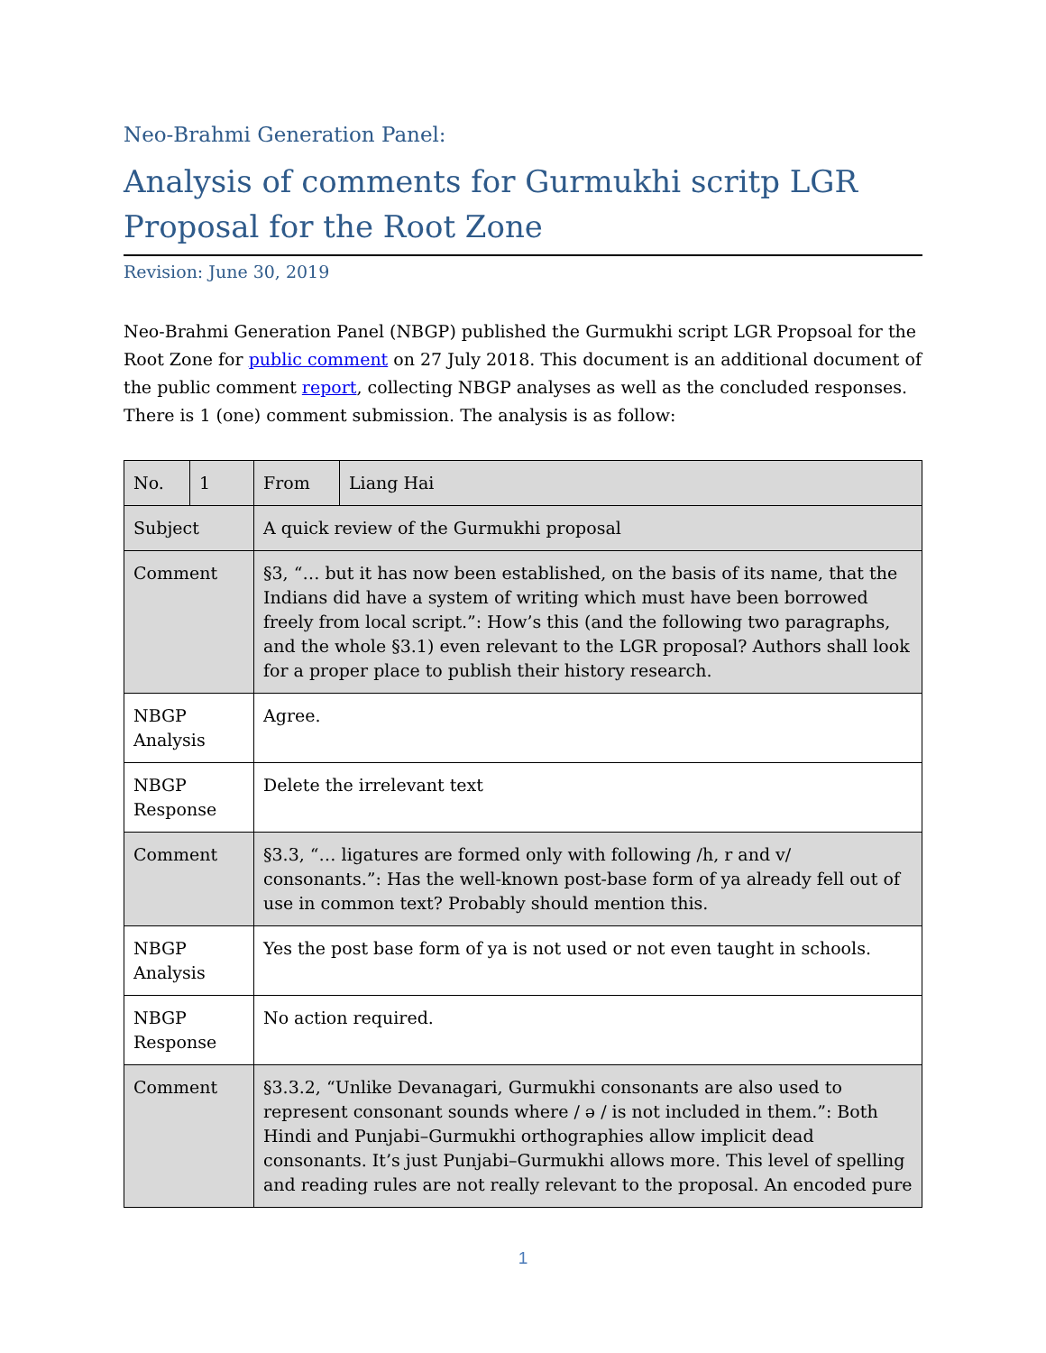Neo-Brahmi Generation Panel:
Analysis of comments for Gurmukhi scritp LGR Proposal for the Root Zone
Revision: June 30, 2019
Neo-Brahmi Generation Panel (NBGP) published the Gurmukhi script LGR Propsoal for the Root Zone for public comment on 27 July 2018. This document is an additional document of the public comment report, collecting NBGP analyses as well as the concluded responses. There is 1 (one) comment submission. The analysis is as follow:
| No. | 1 | From | Liang Hai |
| Subject | | A quick review of the Gurmukhi proposal | |
| Comment | | §3, “… but it has now been established, on the basis of its name, that the Indians did have a system of writing which must have been borrowed freely from local script.”: How’s this (and the following two paragraphs, and the whole §3.1) even relevant to the LGR proposal? Authors shall look for a proper place to publish their history research. | |
| NBGP Analysis | | Agree. | |
| NBGP Response | | Delete the irrelevant text | |
| Comment | | §3.3, “… ligatures are formed only with following /h, r and v/ consonants.”: Has the well-known post-base form of ya already fell out of use in common text? Probably should mention this. | |
| NBGP Analysis | | Yes the post base form of ya is not used or not even taught in schools. | |
| NBGP Response | | No action required. | |
| Comment | | §3.3.2, “Unlike Devanagari, Gurmukhi consonants are also used to represent consonant sounds where / ə / is not included in them.”: Both Hindi and Punjabi–Gurmukhi orthographies allow implicit dead consonants. It’s just Punjabi–Gurmukhi allows more. This level of spelling and reading rules are not really relevant to the proposal. An encoded pure | |
1